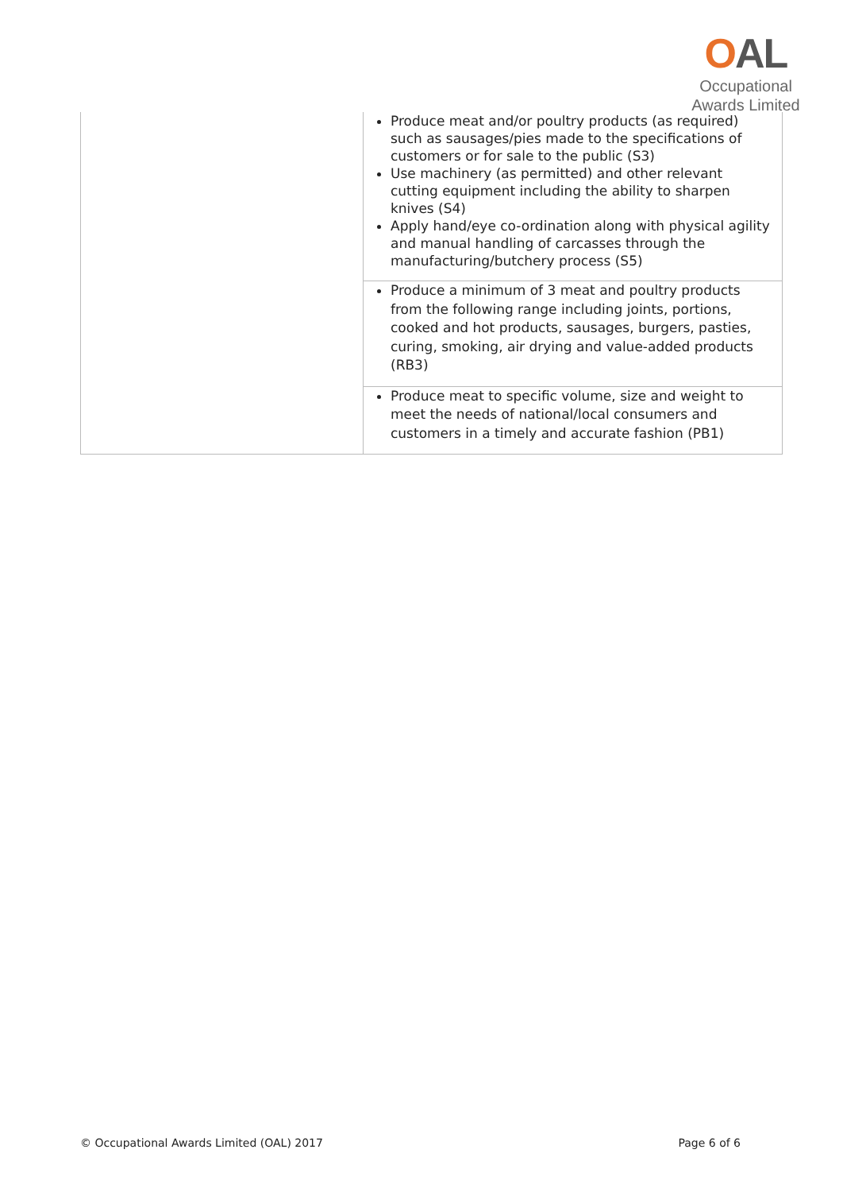OAL
Occupational
Awards Limited
| | Produce meat and/or poultry products (as required) such as sausages/pies made to the specifications of customers or for sale to the public (S3) Use machinery (as permitted) and other relevant cutting equipment including the ability to sharpen knives (S4) Apply hand/eye co-ordination along with physical agility and manual handling of carcasses through the manufacturing/butchery process (S5) |
| | Produce a minimum of 3 meat and poultry products from the following range including joints, portions, cooked and hot products, sausages, burgers, pasties, curing, smoking, air drying and value-added products (RB3) |
| | Produce meat to specific volume, size and weight to meet the needs of national/local consumers and customers in a timely and accurate fashion (PB1) |
© Occupational Awards Limited (OAL) 2017 Page 6 of 6